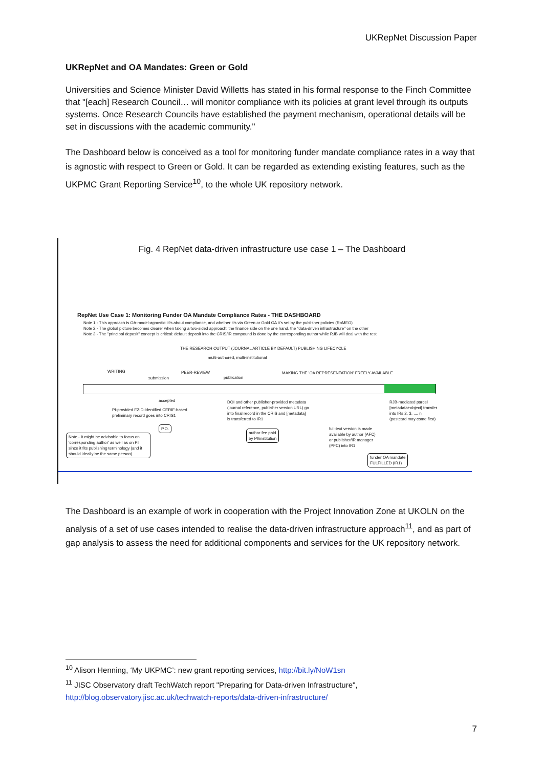UKRepNet Discussion Paper
UKRepNet and OA Mandates: Green or Gold
Universities and Science Minister David Willetts has stated in his formal response to the Finch Committee that "[each] Research Council… will monitor compliance with its policies at grant level through its outputs systems. Once Research Councils have established the payment mechanism, operational details will be set in discussions with the academic community."
The Dashboard below is conceived as a tool for monitoring funder mandate compliance rates in a way that is agnostic with respect to Green or Gold. It can be regarded as extending existing features, such as the UKPMC Grant Reporting Service<sup>10</sup>, to the whole UK repository network.
Fig. 4 RepNet data-driven infrastructure use case 1 – The Dashboard
RepNet Use Case 1: Monitoring Funder OA Mandate Compliance Rates - THE DASHBOARD
Note 1.- This approach is OA-model-agnostic: it's about compliance, and whether it's via Green or Gold OA it's set by the publisher policies (RoMEO)
Note 2.- The global picture becomes clearer when taking a two-sided approach: the finance side on the one hand, the "data-driven infrastructure" on the other
Note 3.- The "principal deposit" concept is critical: default deposit into the CRIS/IR compound is done by the corresponding author while RJB will deal with the rest
THE RESEARCH OUTPUT (JOURNAL ARTICLE BY DEFAULT) PUBLISHING LIFECYCLE
multi-authored, multi-institutional
WRITING
submission
PEER-REVIEW
publication
MAKING THE 'OA REPRESENTATION' FREELY AVAILABLE
accepted
PI-provided EZID-identified CERIF-based
preliminary record goes into CRIS1
DOI and other publisher-provided metadata
(journal reference, publisher version URL) go
into final record in the CRIS and [metadata]
is transferred to IR1
RJB-mediated parcel
[metadata+object] transfer
into IRs 2, 3, ..., n
(postcard may come first)
P.O.
Note.- It might be advisable to focus on 'corresponding author' as well as on PI since it fits publishing terminology (and it should ideally be the same person)
author fee paid
by PI/institution
full-text version is made
available by author (AFC)
or publisher/IR manager
(PFC) into IR1
funder OA mandate
FULFILLED (IR1)
The Dashboard is an example of work in cooperation with the Project Innovation Zone at UKOLN on the analysis of a set of use cases intended to realise the data-driven infrastructure approach<sup>11</sup>, and as part of gap analysis to assess the need for additional components and services for the UK repository network.
<sup>10</sup> Alison Henning, ‘My UKPMC’: new grant reporting services, http://bit.ly/NoW1sn
<sup>11</sup> JISC Observatory draft TechWatch report "Preparing for Data-driven Infrastructure",
http://blog.observatory.jisc.ac.uk/techwatch-reports/data-driven-infrastructure/
7